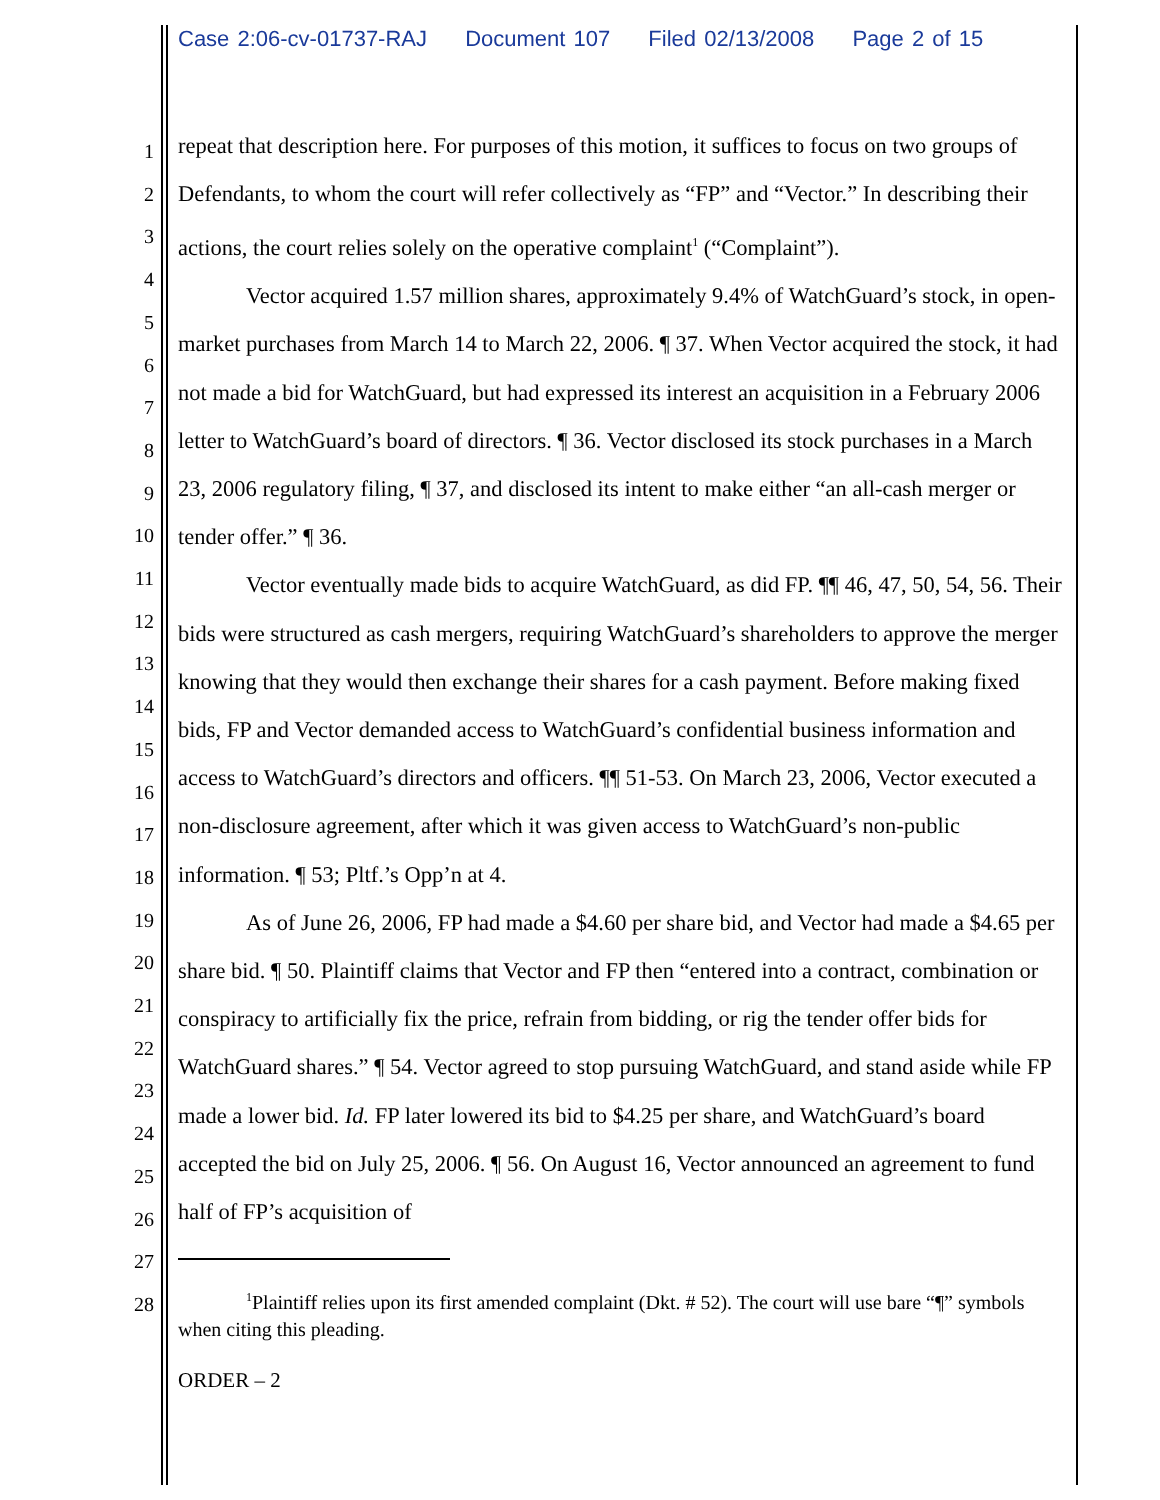Case 2:06-cv-01737-RAJ Document 107 Filed 02/13/2008 Page 2 of 15
1
2
3
4
5
6
7
8
9
10
11
12
13
14
15
16
17
18
19
20
21
22
23
24
25
26
27
28
repeat that description here. For purposes of this motion, it suffices to focus on two groups of Defendants, to whom the court will refer collectively as “FP” and “Vector.” In describing their actions, the court relies solely on the operative complaint<sup>1</sup> (“Complaint”).
Vector acquired 1.57 million shares, approximately 9.4% of WatchGuard’s stock, in open-market purchases from March 14 to March 22, 2006. ¶ 37. When Vector acquired the stock, it had not made a bid for WatchGuard, but had expressed its interest an acquisition in a February 2006 letter to WatchGuard’s board of directors. ¶ 36. Vector disclosed its stock purchases in a March 23, 2006 regulatory filing, ¶ 37, and disclosed its intent to make either “an all-cash merger or tender offer.” ¶ 36.
Vector eventually made bids to acquire WatchGuard, as did FP. ¶¶ 46, 47, 50, 54, 56. Their bids were structured as cash mergers, requiring WatchGuard’s shareholders to approve the merger knowing that they would then exchange their shares for a cash payment. Before making fixed bids, FP and Vector demanded access to WatchGuard’s confidential business information and access to WatchGuard’s directors and officers. ¶¶ 51-53. On March 23, 2006, Vector executed a non-disclosure agreement, after which it was given access to WatchGuard’s non-public information. ¶ 53; Pltf.’s Opp’n at 4.
As of June 26, 2006, FP had made a $4.60 per share bid, and Vector had made a $4.65 per share bid. ¶ 50. Plaintiff claims that Vector and FP then “entered into a contract, combination or conspiracy to artificially fix the price, refrain from bidding, or rig the tender offer bids for WatchGuard shares.” ¶ 54. Vector agreed to stop pursuing WatchGuard, and stand aside while FP made a lower bid. Id. FP later lowered its bid to $4.25 per share, and WatchGuard’s board accepted the bid on July 25, 2006. ¶ 56. On August 16, Vector announced an agreement to fund half of FP’s acquisition of
<sup>1</sup> Plaintiff relies upon its first amended complaint (Dkt. # 52). The court will use bare “¶” symbols when citing this pleading.
ORDER – 2